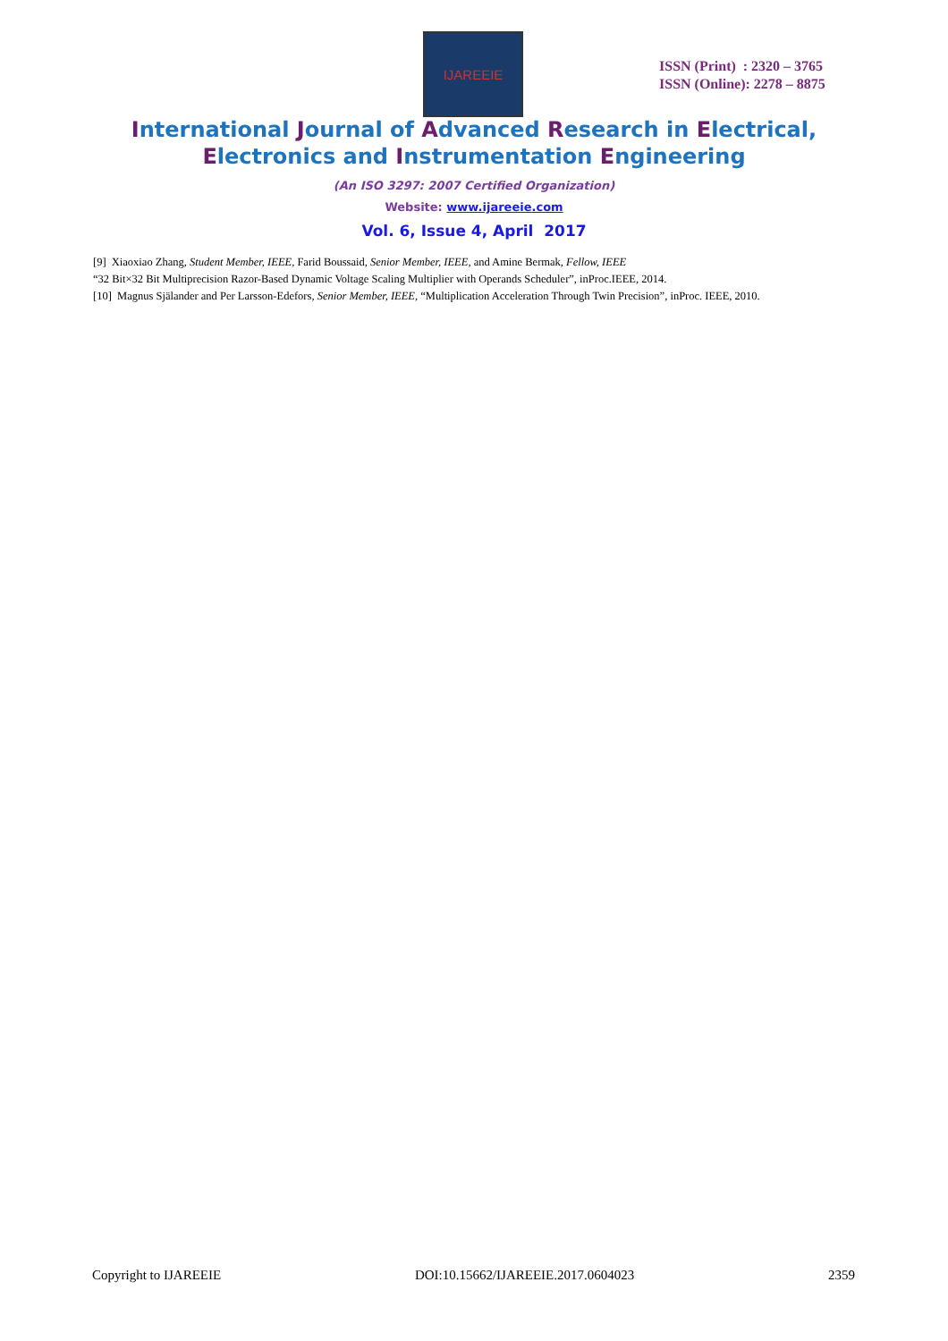IJAREEIE
ISSN (Print) : 2320 – 3765
ISSN (Online): 2278 – 8875
International Journal of Advanced Research in Electrical,
Electronics and Instrumentation Engineering
(An ISO 3297: 2007 Certified Organization)
Website: www.ijareeie.com
Vol. 6, Issue 4, April 2017
[9] Xiaoxiao Zhang, Student Member, IEEE, Farid Boussaid, Senior Member, IEEE, and Amine Bermak, Fellow, IEEE
“32 Bit×32 Bit Multiprecision Razor-Based Dynamic Voltage Scaling Multiplier with Operands Scheduler”, inProc.IEEE, 2014.
[10] Magnus Själander and Per Larsson-Edefors, Senior Member, IEEE, “Multiplication Acceleration Through Twin Precision”, inProc. IEEE, 2010.
Copyright to IJAREEIE DOI:10.15662/IJAREEIE.2017.0604023 2359